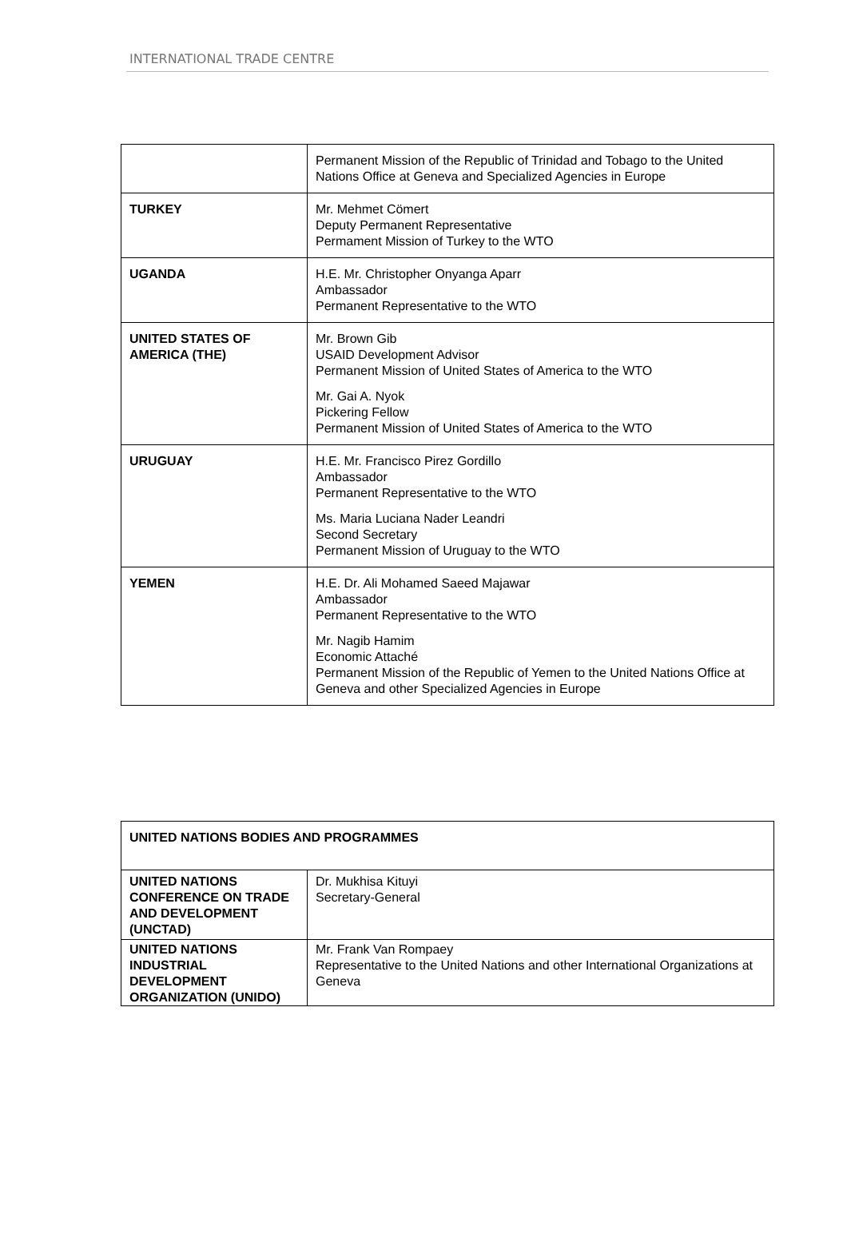INTERNATIONAL TRADE CENTRE
| | Permanent Mission of the Republic of Trinidad and Tobago to the United Nations Office at Geneva and Specialized Agencies in Europe |
| TURKEY | Mr. Mehmet Cömert Deputy Permanent Representative Permament Mission of Turkey to the WTO |
| UGANDA | H.E. Mr. Christopher Onyanga Aparr Ambassador Permanent Representative to the WTO |
| UNITED STATES OF AMERICA (THE) | Mr. Brown Gib USAID Development Advisor Permanent Mission of United States of America to the WTO Mr. Gai A. Nyok Pickering Fellow Permanent Mission of United States of America to the WTO |
| URUGUAY | H.E. Mr. Francisco Pirez Gordillo Ambassador Permanent Representative to the WTO Ms. Maria Luciana Nader Leandri Second Secretary Permanent Mission of Uruguay to the WTO |
| YEMEN | H.E. Dr. Ali Mohamed Saeed Majawar Ambassador Permanent Representative to the WTO Mr. Nagib Hamim Economic Attaché Permanent Mission of the Republic of Yemen to the United Nations Office at Geneva and other Specialized Agencies in Europe |
| UNITED NATIONS BODIES AND PROGRAMMES | |
| UNITED NATIONS CONFERENCE ON TRADE AND DEVELOPMENT (UNCTAD) | Dr. Mukhisa Kituyi Secretary-General |
| UNITED NATIONS INDUSTRIAL DEVELOPMENT ORGANIZATION (UNIDO) | Mr. Frank Van Rompaey Representative to the United Nations and other International Organizations at Geneva |